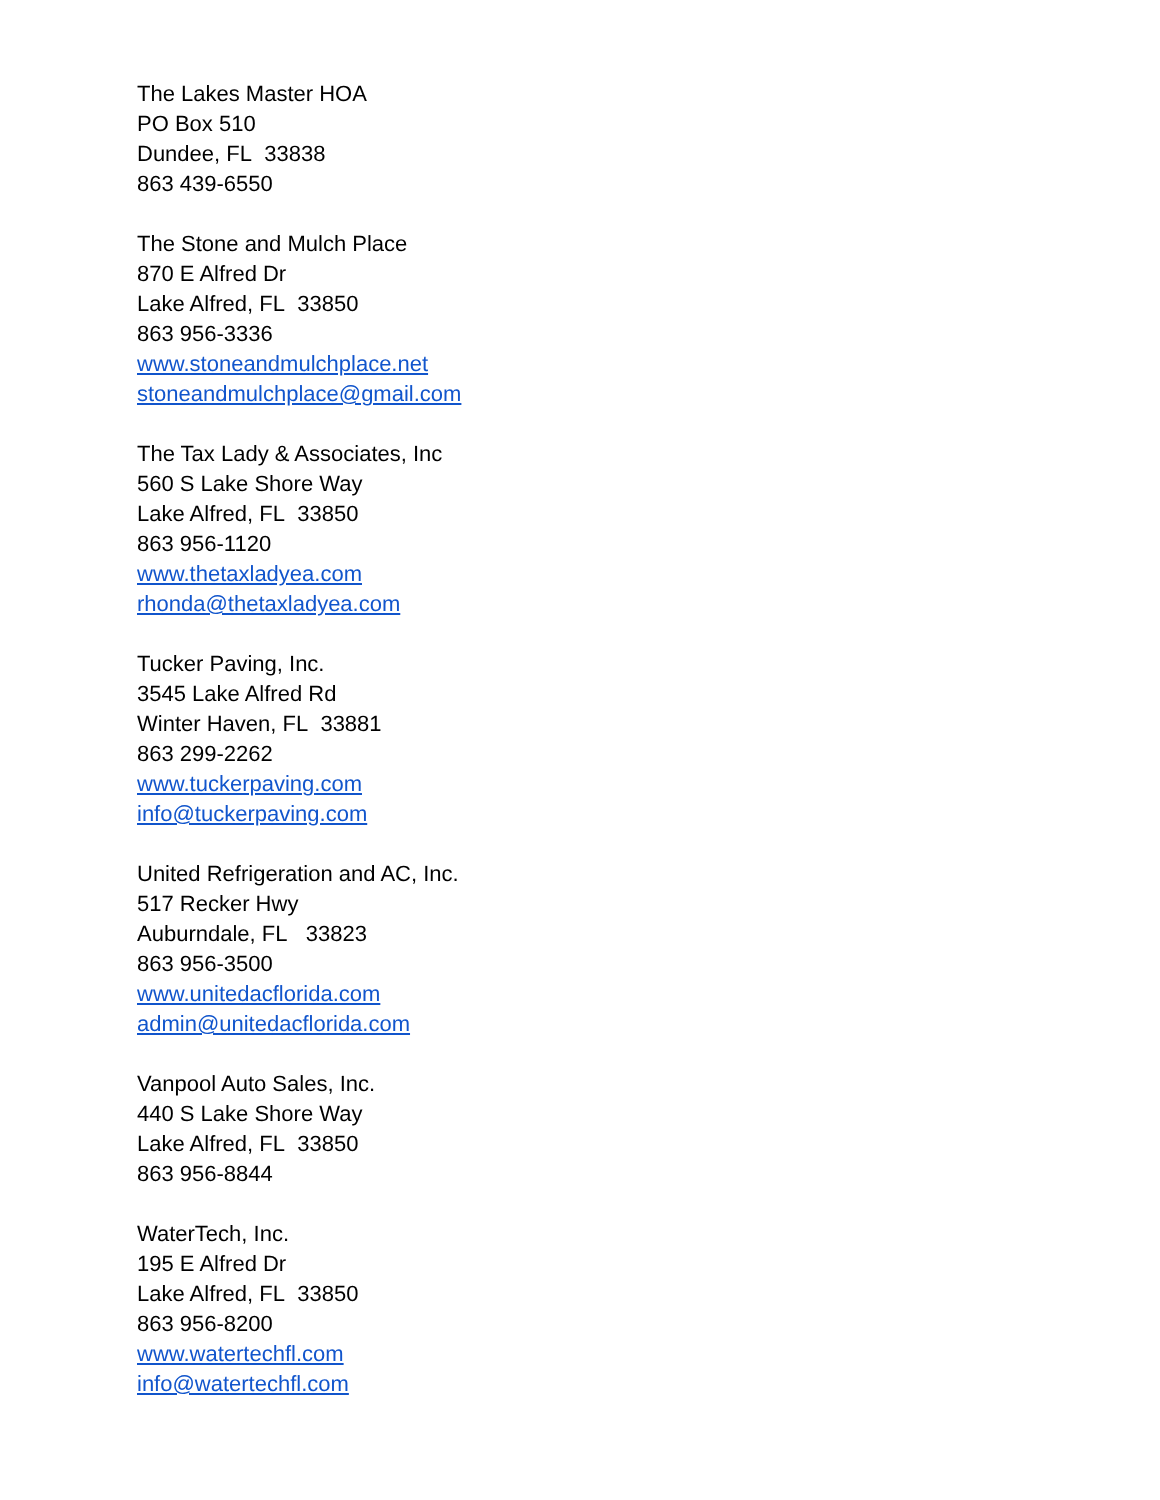The Lakes Master HOA
PO Box 510
Dundee, FL 33838
863 439-6550
The Stone and Mulch Place
870 E Alfred Dr
Lake Alfred, FL 33850
863 956-3336
www.stoneandmulchplace.net
stoneandmulchplace@gmail.com
The Tax Lady & Associates, Inc
560 S Lake Shore Way
Lake Alfred, FL 33850
863 956-1120
www.thetaxladyea.com
rhonda@thetaxladyea.com
Tucker Paving, Inc.
3545 Lake Alfred Rd
Winter Haven, FL 33881
863 299-2262
www.tuckerpaving.com
info@tuckerpaving.com
United Refrigeration and AC, Inc.
517 Recker Hwy
Auburndale, FL 33823
863 956-3500
www.unitedacflorida.com
admin@unitedacflorida.com
Vanpool Auto Sales, Inc.
440 S Lake Shore Way
Lake Alfred, FL 33850
863 956-8844
WaterTech, Inc.
195 E Alfred Dr
Lake Alfred, FL 33850
863 956-8200
www.watertechfl.com
info@watertechfl.com